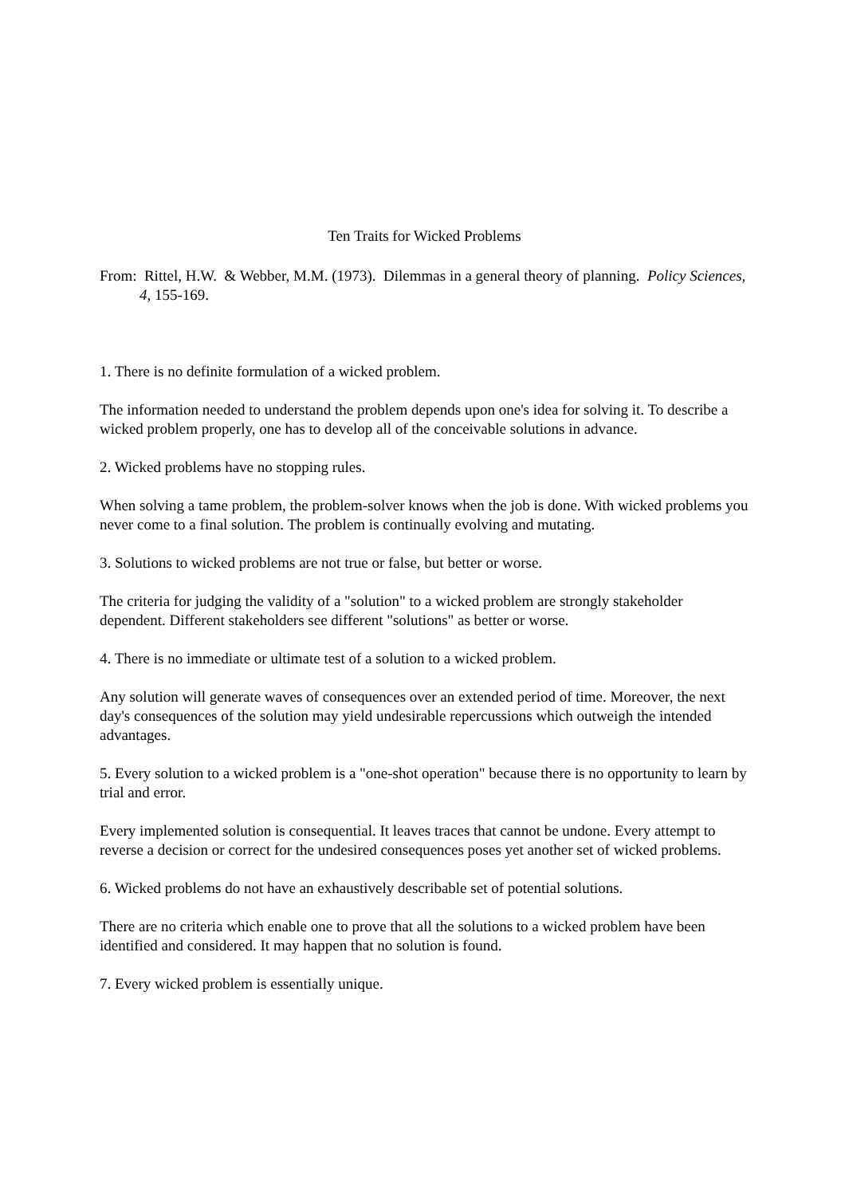Ten Traits for Wicked Problems
From: Rittel, H.W. & Webber, M.M. (1973). Dilemmas in a general theory of planning. Policy Sciences, 4, 155-169.
1. There is no definite formulation of a wicked problem.
The information needed to understand the problem depends upon one's idea for solving it. To describe a wicked problem properly, one has to develop all of the conceivable solutions in advance.
2. Wicked problems have no stopping rules.
When solving a tame problem, the problem-solver knows when the job is done. With wicked problems you never come to a final solution. The problem is continually evolving and mutating.
3. Solutions to wicked problems are not true or false, but better or worse.
The criteria for judging the validity of a "solution" to a wicked problem are strongly stakeholder dependent. Different stakeholders see different "solutions" as better or worse.
4. There is no immediate or ultimate test of a solution to a wicked problem.
Any solution will generate waves of consequences over an extended period of time. Moreover, the next day's consequences of the solution may yield undesirable repercussions which outweigh the intended advantages.
5. Every solution to a wicked problem is a "one-shot operation" because there is no opportunity to learn by trial and error.
Every implemented solution is consequential. It leaves traces that cannot be undone. Every attempt to reverse a decision or correct for the undesired consequences poses yet another set of wicked problems.
6. Wicked problems do not have an exhaustively describable set of potential solutions.
There are no criteria which enable one to prove that all the solutions to a wicked problem have been identified and considered. It may happen that no solution is found.
7. Every wicked problem is essentially unique.